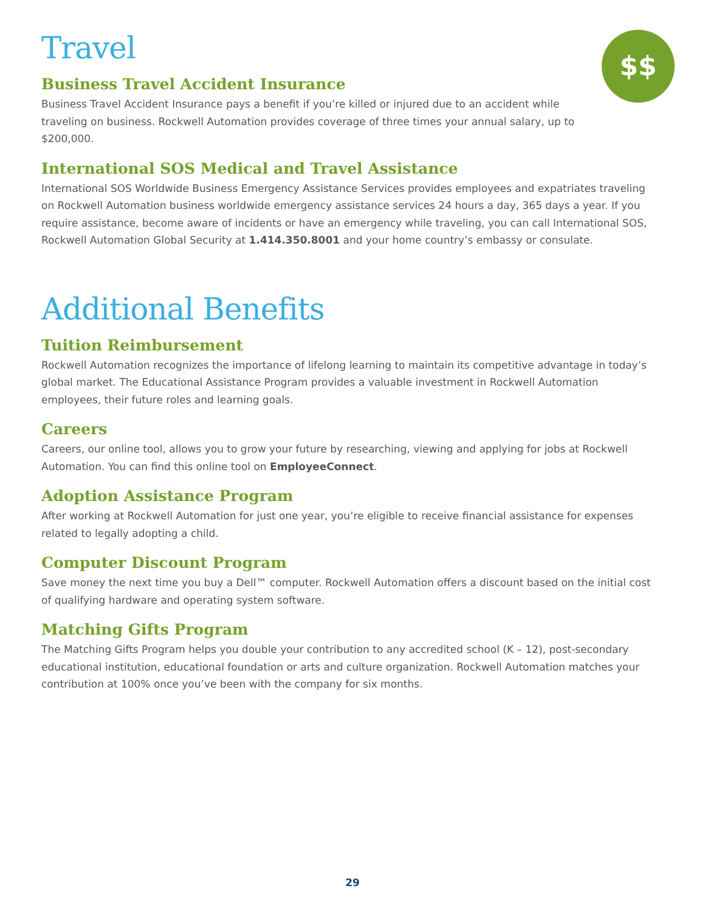$$
Travel
Business Travel Accident Insurance
Business Travel Accident Insurance pays a benefit if you’re killed or injured due to an accident while traveling on business. Rockwell Automation provides coverage of three times your annual salary, up to $200,000.
International SOS Medical and Travel Assistance
International SOS Worldwide Business Emergency Assistance Services provides employees and expatriates traveling on Rockwell Automation business worldwide emergency assistance services 24 hours a day, 365 days a year. If you require assistance, become aware of incidents or have an emergency while traveling, you can call International SOS, Rockwell Automation Global Security at 1.414.350.8001 and your home country’s embassy or consulate.
Additional Benefits
Tuition Reimbursement
Rockwell Automation recognizes the importance of lifelong learning to maintain its competitive advantage in today’s global market. The Educational Assistance Program provides a valuable investment in Rockwell Automation employees, their future roles and learning goals.
Careers
Careers, our online tool, allows you to grow your future by researching, viewing and applying for jobs at Rockwell Automation. You can find this online tool on EmployeeConnect.
Adoption Assistance Program
After working at Rockwell Automation for just one year, you’re eligible to receive financial assistance for expenses related to legally adopting a child.
Computer Discount Program
Save money the next time you buy a Dell™ computer. Rockwell Automation offers a discount based on the initial cost of qualifying hardware and operating system software.
Matching Gifts Program
The Matching Gifts Program helps you double your contribution to any accredited school (K – 12), post-secondary educational institution, educational foundation or arts and culture organization. Rockwell Automation matches your contribution at 100% once you’ve been with the company for six months.
29